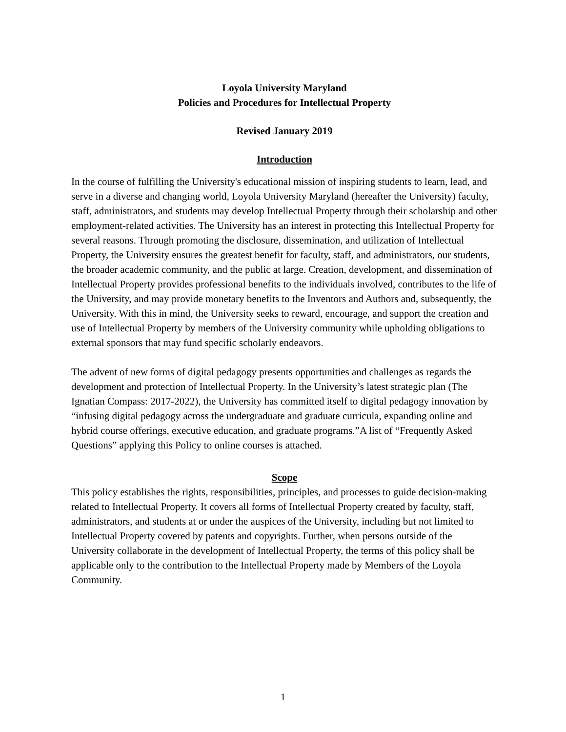Loyola University Maryland
Policies and Procedures for Intellectual Property
Revised January 2019
Introduction
In the course of fulfilling the University's educational mission of inspiring students to learn, lead, and serve in a diverse and changing world, Loyola University Maryland (hereafter the University) faculty, staff, administrators, and students may develop Intellectual Property through their scholarship and other employment-related activities. The University has an interest in protecting this Intellectual Property for several reasons. Through promoting the disclosure, dissemination, and utilization of Intellectual Property, the University ensures the greatest benefit for faculty, staff, and administrators, our students, the broader academic community, and the public at large. Creation, development, and dissemination of Intellectual Property provides professional benefits to the individuals involved, contributes to the life of the University, and may provide monetary benefits to the Inventors and Authors and, subsequently, the University. With this in mind, the University seeks to reward, encourage, and support the creation and use of Intellectual Property by members of the University community while upholding obligations to external sponsors that may fund specific scholarly endeavors.
The advent of new forms of digital pedagogy presents opportunities and challenges as regards the development and protection of Intellectual Property. In the University’s latest strategic plan (The Ignatian Compass: 2017-2022), the University has committed itself to digital pedagogy innovation by “infusing digital pedagogy across the undergraduate and graduate curricula, expanding online and hybrid course offerings, executive education, and graduate programs.”A list of “Frequently Asked Questions” applying this Policy to online courses is attached.
Scope
This policy establishes the rights, responsibilities, principles, and processes to guide decision-making related to Intellectual Property. It covers all forms of Intellectual Property created by faculty, staff, administrators, and students at or under the auspices of the University, including but not limited to Intellectual Property covered by patents and copyrights. Further, when persons outside of the University collaborate in the development of Intellectual Property, the terms of this policy shall be applicable only to the contribution to the Intellectual Property made by Members of the Loyola Community.
1